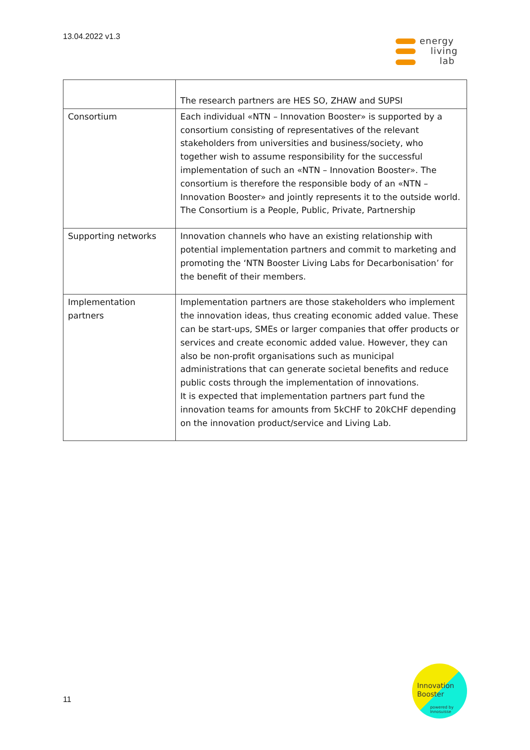13.04.2022 v1.3
energy
living
lab
| | The research partners are HES SO, ZHAW and SUPSI |
| Consortium | Each individual «NTN – Innovation Booster» is supported by a consortium consisting of representatives of the relevant stakeholders from universities and business/society, who together wish to assume responsibility for the successful implementation of such an «NTN – Innovation Booster». The consortium is therefore the responsible body of an «NTN – Innovation Booster» and jointly represents it to the outside world. The Consortium is a People, Public, Private, Partnership |
| Supporting networks | Innovation channels who have an existing relationship with potential implementation partners and commit to marketing and promoting the ‘NTN Booster Living Labs for Decarbonisation’ for the benefit of their members. |
| Implementation partners | Implementation partners are those stakeholders who implement the innovation ideas, thus creating economic added value. These can be start-ups, SMEs or larger companies that offer products or services and create economic added value. However, they can also be non-profit organisations such as municipal administrations that can generate societal benefits and reduce public costs through the implementation of innovations. It is expected that implementation partners part fund the innovation teams for amounts from 5kCHF to 20kCHF depending on the innovation product/service and Living Lab. |
11
Innovation
Booster
powered by
Innosuisse